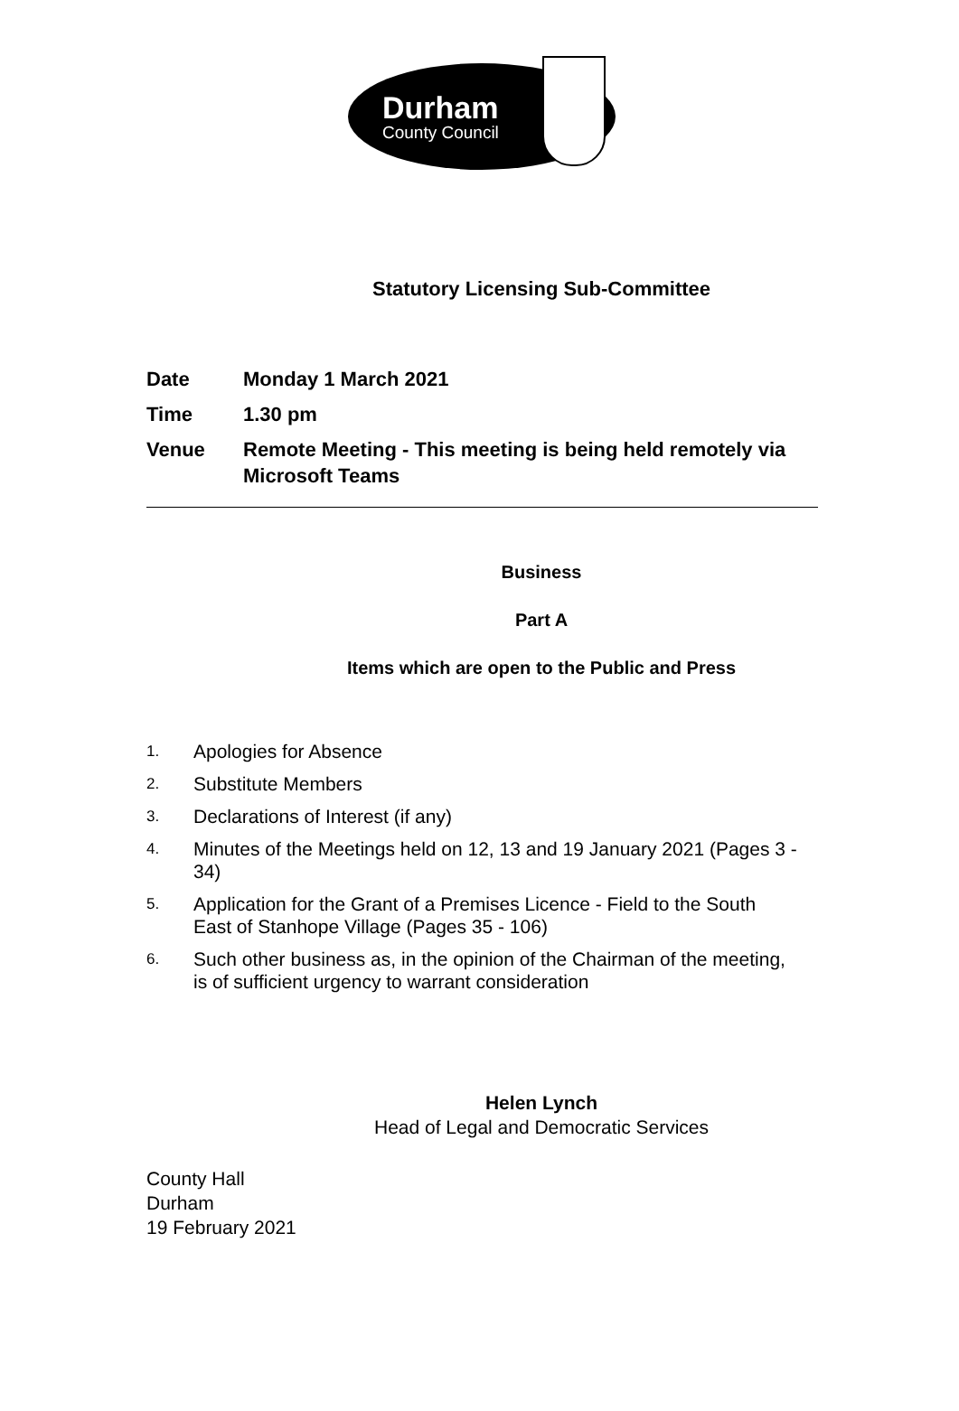Durham
County Council
Statutory Licensing Sub-Committee
Date Monday 1 March 2021
Time 1.30 pm
Venue Remote Meeting - This meeting is being held remotely via Microsoft Teams
Business
Part A
Items which are open to the Public and Press
1. Apologies for Absence
2. Substitute Members
3. Declarations of Interest (if any)
4. Minutes of the Meetings held on 12, 13 and 19 January 2021 (Pages 3 - 34)
5. Application for the Grant of a Premises Licence - Field to the South East of Stanhope Village (Pages 35 - 106)
6. Such other business as, in the opinion of the Chairman of the meeting, is of sufficient urgency to warrant consideration
Helen Lynch
Head of Legal and Democratic Services
County Hall
Durham
19 February 2021